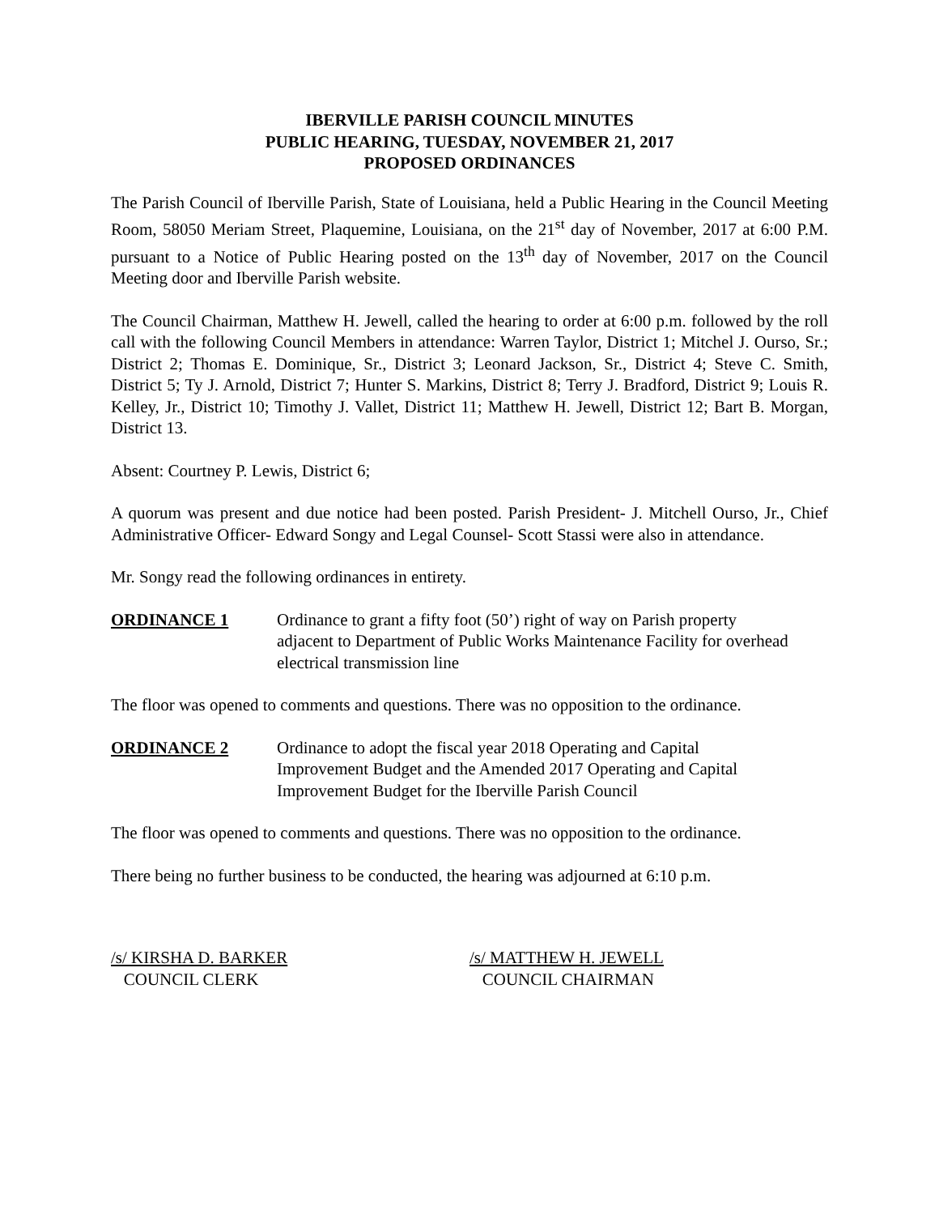IBERVILLE PARISH COUNCIL MINUTES
PUBLIC HEARING, TUESDAY, NOVEMBER 21, 2017
PROPOSED ORDINANCES
The Parish Council of Iberville Parish, State of Louisiana, held a Public Hearing in the Council Meeting Room, 58050 Meriam Street, Plaquemine, Louisiana, on the 21<sup>st</sup> day of November, 2017 at 6:00 P.M. pursuant to a Notice of Public Hearing posted on the 13<sup>th</sup> day of November, 2017 on the Council Meeting door and Iberville Parish website.
The Council Chairman, Matthew H. Jewell, called the hearing to order at 6:00 p.m. followed by the roll call with the following Council Members in attendance: Warren Taylor, District 1; Mitchel J. Ourso, Sr.; District 2; Thomas E. Dominique, Sr., District 3; Leonard Jackson, Sr., District 4; Steve C. Smith, District 5; Ty J. Arnold, District 7; Hunter S. Markins, District 8; Terry J. Bradford, District 9; Louis R. Kelley, Jr., District 10; Timothy J. Vallet, District 11; Matthew H. Jewell, District 12; Bart B. Morgan, District 13.
Absent: Courtney P. Lewis, District 6;
A quorum was present and due notice had been posted. Parish President- J. Mitchell Ourso, Jr., Chief Administrative Officer- Edward Songy and Legal Counsel- Scott Stassi were also in attendance.
Mr. Songy read the following ordinances in entirety.
ORDINANCE 1 Ordinance to grant a fifty foot (50’) right of way on Parish property adjacent to Department of Public Works Maintenance Facility for overhead electrical transmission line
The floor was opened to comments and questions. There was no opposition to the ordinance.
ORDINANCE 2 Ordinance to adopt the fiscal year 2018 Operating and Capital Improvement Budget and the Amended 2017 Operating and Capital Improvement Budget for the Iberville Parish Council
The floor was opened to comments and questions. There was no opposition to the ordinance.
There being no further business to be conducted, the hearing was adjourned at 6:10 p.m.
/s/ KIRSHA D. BARKER
COUNCIL CLERK
/s/ MATTHEW H. JEWELL
COUNCIL CHAIRMAN